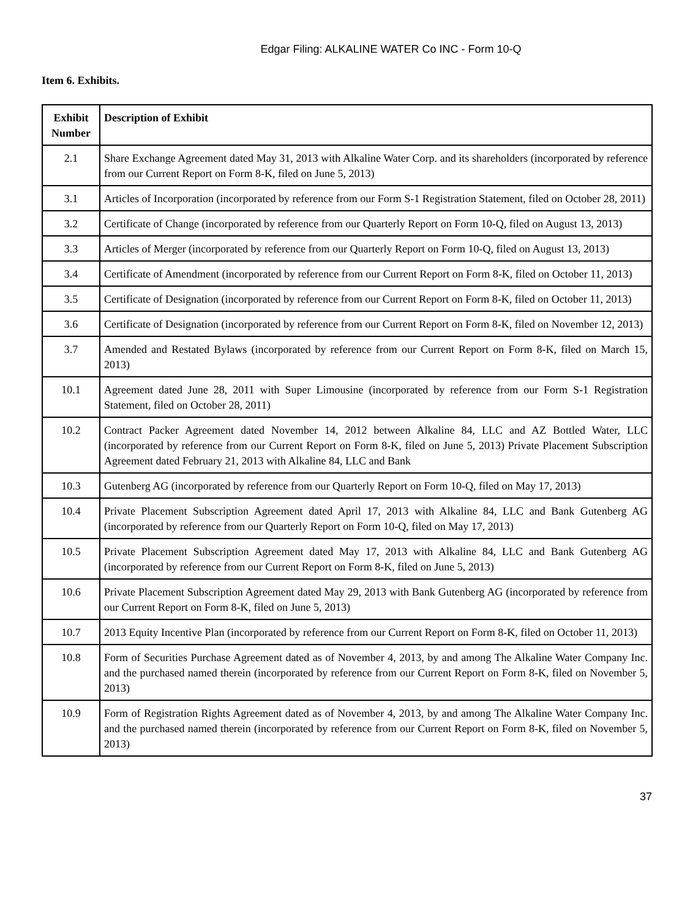Edgar Filing: ALKALINE WATER Co INC - Form 10-Q
Item 6. Exhibits.
| Exhibit Number | Description of Exhibit |
| --- | --- |
| 2.1 | Share Exchange Agreement dated May 31, 2013 with Alkaline Water Corp. and its shareholders (incorporated by reference from our Current Report on Form 8-K, filed on June 5, 2013) |
| 3.1 | Articles of Incorporation (incorporated by reference from our Form S-1 Registration Statement, filed on October 28, 2011) |
| 3.2 | Certificate of Change (incorporated by reference from our Quarterly Report on Form 10-Q, filed on August 13, 2013) |
| 3.3 | Articles of Merger (incorporated by reference from our Quarterly Report on Form 10-Q, filed on August 13, 2013) |
| 3.4 | Certificate of Amendment (incorporated by reference from our Current Report on Form 8-K, filed on October 11, 2013) |
| 3.5 | Certificate of Designation (incorporated by reference from our Current Report on Form 8-K, filed on October 11, 2013) |
| 3.6 | Certificate of Designation (incorporated by reference from our Current Report on Form 8-K, filed on November 12, 2013) |
| 3.7 | Amended and Restated Bylaws (incorporated by reference from our Current Report on Form 8-K, filed on March 15, 2013) |
| 10.1 | Agreement dated June 28, 2011 with Super Limousine (incorporated by reference from our Form S-1 Registration Statement, filed on October 28, 2011) |
| 10.2 | Contract Packer Agreement dated November 14, 2012 between Alkaline 84, LLC and AZ Bottled Water, LLC (incorporated by reference from our Current Report on Form 8-K, filed on June 5, 2013) Private Placement Subscription Agreement dated February 21, 2013 with Alkaline 84, LLC and Bank |
| 10.3 | Gutenberg AG (incorporated by reference from our Quarterly Report on Form 10-Q, filed on May 17, 2013) |
| 10.4 | Private Placement Subscription Agreement dated April 17, 2013 with Alkaline 84, LLC and Bank Gutenberg AG (incorporated by reference from our Quarterly Report on Form 10-Q, filed on May 17, 2013) |
| 10.5 | Private Placement Subscription Agreement dated May 17, 2013 with Alkaline 84, LLC and Bank Gutenberg AG (incorporated by reference from our Current Report on Form 8-K, filed on June 5, 2013) |
| 10.6 | Private Placement Subscription Agreement dated May 29, 2013 with Bank Gutenberg AG (incorporated by reference from our Current Report on Form 8-K, filed on June 5, 2013) |
| 10.7 | 2013 Equity Incentive Plan (incorporated by reference from our Current Report on Form 8-K, filed on October 11, 2013) |
| 10.8 | Form of Securities Purchase Agreement dated as of November 4, 2013, by and among The Alkaline Water Company Inc. and the purchased named therein (incorporated by reference from our Current Report on Form 8-K, filed on November 5, 2013) |
| 10.9 | Form of Registration Rights Agreement dated as of November 4, 2013, by and among The Alkaline Water Company Inc. and the purchased named therein (incorporated by reference from our Current Report on Form 8-K, filed on November 5, 2013) |
37